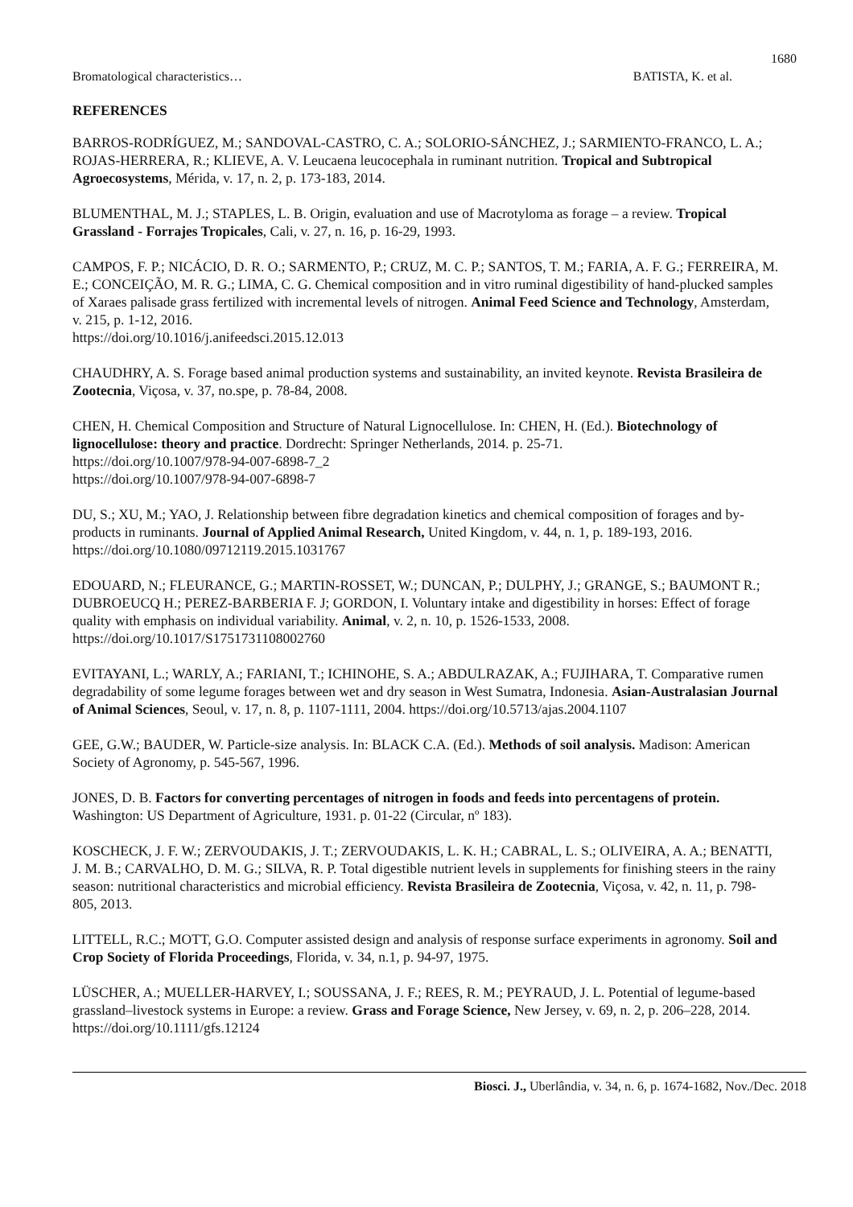1680
Bromatological characteristics… BATISTA, K. et al.
REFERENCES
BARROS-RODRÍGUEZ, M.; SANDOVAL-CASTRO, C. A.; SOLORIO-SÁNCHEZ, J.; SARMIENTO-FRANCO, L. A.; ROJAS-HERRERA, R.; KLIEVE, A. V. Leucaena leucocephala in ruminant nutrition. Tropical and Subtropical Agroecosystems, Mérida, v. 17, n. 2, p. 173-183, 2014.
BLUMENTHAL, M. J.; STAPLES, L. B. Origin, evaluation and use of Macrotyloma as forage – a review. Tropical Grassland - Forrajes Tropicales, Cali, v. 27, n. 16, p. 16-29, 1993.
CAMPOS, F. P.; NICÁCIO, D. R. O.; SARMENTO, P.; CRUZ, M. C. P.; SANTOS, T. M.; FARIA, A. F. G.; FERREIRA, M. E.; CONCEIÇÃO, M. R. G.; LIMA, C. G. Chemical composition and in vitro ruminal digestibility of hand-plucked samples of Xaraes palisade grass fertilized with incremental levels of nitrogen. Animal Feed Science and Technology, Amsterdam, v. 215, p. 1-12, 2016.
https://doi.org/10.1016/j.anifeedsci.2015.12.013
CHAUDHRY, A. S. Forage based animal production systems and sustainability, an invited keynote. Revista Brasileira de Zootecnia, Viçosa, v. 37, no.spe, p. 78-84, 2008.
CHEN, H. Chemical Composition and Structure of Natural Lignocellulose. In: CHEN, H. (Ed.). Biotechnology of lignocellulose: theory and practice. Dordrecht: Springer Netherlands, 2014. p. 25-71.
https://doi.org/10.1007/978-94-007-6898-7_2
https://doi.org/10.1007/978-94-007-6898-7
DU, S.; XU, M.; YAO, J. Relationship between fibre degradation kinetics and chemical composition of forages and by-products in ruminants. Journal of Applied Animal Research, United Kingdom, v. 44, n. 1, p. 189-193, 2016. https://doi.org/10.1080/09712119.2015.1031767
EDOUARD, N.; FLEURANCE, G.; MARTIN-ROSSET, W.; DUNCAN, P.; DULPHY, J.; GRANGE, S.; BAUMONT R.; DUBROEUCQ H.; PEREZ-BARBERIA F. J; GORDON, I. Voluntary intake and digestibility in horses: Effect of forage quality with emphasis on individual variability. Animal, v. 2, n. 10, p. 1526-1533, 2008. https://doi.org/10.1017/S1751731108002760
EVITAYANI, L.; WARLY, A.; FARIANI, T.; ICHINOHE, S. A.; ABDULRAZAK, A.; FUJIHARA, T. Comparative rumen degradability of some legume forages between wet and dry season in West Sumatra, Indonesia. Asian-Australasian Journal of Animal Sciences, Seoul, v. 17, n. 8, p. 1107-1111, 2004. https://doi.org/10.5713/ajas.2004.1107
GEE, G.W.; BAUDER, W. Particle-size analysis. In: BLACK C.A. (Ed.). Methods of soil analysis. Madison: American Society of Agronomy, p. 545-567, 1996.
JONES, D. B. Factors for converting percentages of nitrogen in foods and feeds into percentagens of protein. Washington: US Department of Agriculture, 1931. p. 01-22 (Circular, nº 183).
KOSCHECK, J. F. W.; ZERVOUDAKIS, J. T.; ZERVOUDAKIS, L. K. H.; CABRAL, L. S.; OLIVEIRA, A. A.; BENATTI, J. M. B.; CARVALHO, D. M. G.; SILVA, R. P. Total digestible nutrient levels in supplements for finishing steers in the rainy season: nutritional characteristics and microbial efficiency. Revista Brasileira de Zootecnia, Viçosa, v. 42, n. 11, p. 798-805, 2013.
LITTELL, R.C.; MOTT, G.O. Computer assisted design and analysis of response surface experiments in agronomy. Soil and Crop Society of Florida Proceedings, Florida, v. 34, n.1, p. 94-97, 1975.
LÜSCHER, A.; MUELLER-HARVEY, I.; SOUSSANA, J. F.; REES, R. M.; PEYRAUD, J. L. Potential of legume-based grassland–livestock systems in Europe: a review. Grass and Forage Science, New Jersey, v. 69, n. 2, p. 206–228, 2014. https://doi.org/10.1111/gfs.12124
Biosci. J., Uberlândia, v. 34, n. 6, p. 1674-1682, Nov./Dec. 2018